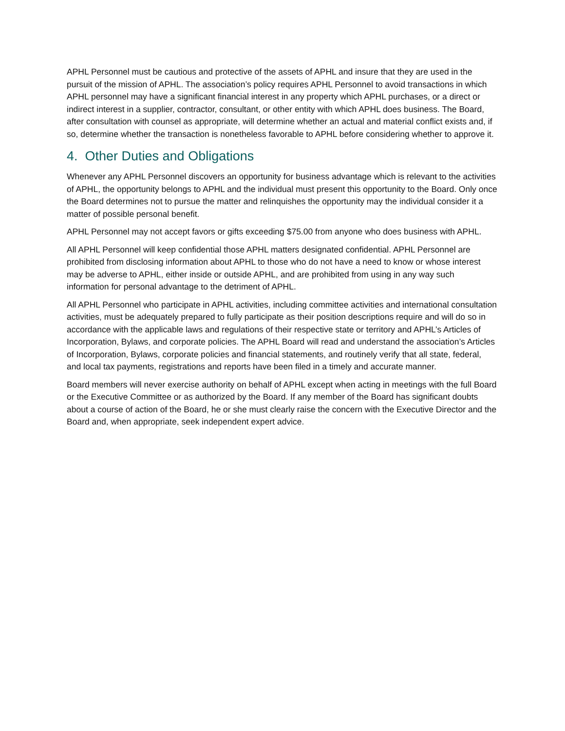APHL Personnel must be cautious and protective of the assets of APHL and insure that they are used in the pursuit of the mission of APHL. The association’s policy requires APHL Personnel to avoid transactions in which APHL personnel may have a significant financial interest in any property which APHL purchases, or a direct or indirect interest in a supplier, contractor, consultant, or other entity with which APHL does business. The Board, after consultation with counsel as appropriate, will determine whether an actual and material conflict exists and, if so, determine whether the transaction is nonetheless favorable to APHL before considering whether to approve it.
4. Other Duties and Obligations
Whenever any APHL Personnel discovers an opportunity for business advantage which is relevant to the activities of APHL, the opportunity belongs to APHL and the individual must present this opportunity to the Board. Only once the Board determines not to pursue the matter and relinquishes the opportunity may the individual consider it a matter of possible personal benefit.
APHL Personnel may not accept favors or gifts exceeding $75.00 from anyone who does business with APHL.
All APHL Personnel will keep confidential those APHL matters designated confidential. APHL Personnel are prohibited from disclosing information about APHL to those who do not have a need to know or whose interest may be adverse to APHL, either inside or outside APHL, and are prohibited from using in any way such information for personal advantage to the detriment of APHL.
All APHL Personnel who participate in APHL activities, including committee activities and international consultation activities, must be adequately prepared to fully participate as their position descriptions require and will do so in accordance with the applicable laws and regulations of their respective state or territory and APHL’s Articles of Incorporation, Bylaws, and corporate policies. The APHL Board will read and understand the association’s Articles of Incorporation, Bylaws, corporate policies and financial statements, and routinely verify that all state, federal, and local tax payments, registrations and reports have been filed in a timely and accurate manner.
Board members will never exercise authority on behalf of APHL except when acting in meetings with the full Board or the Executive Committee or as authorized by the Board. If any member of the Board has significant doubts about a course of action of the Board, he or she must clearly raise the concern with the Executive Director and the Board and, when appropriate, seek independent expert advice.